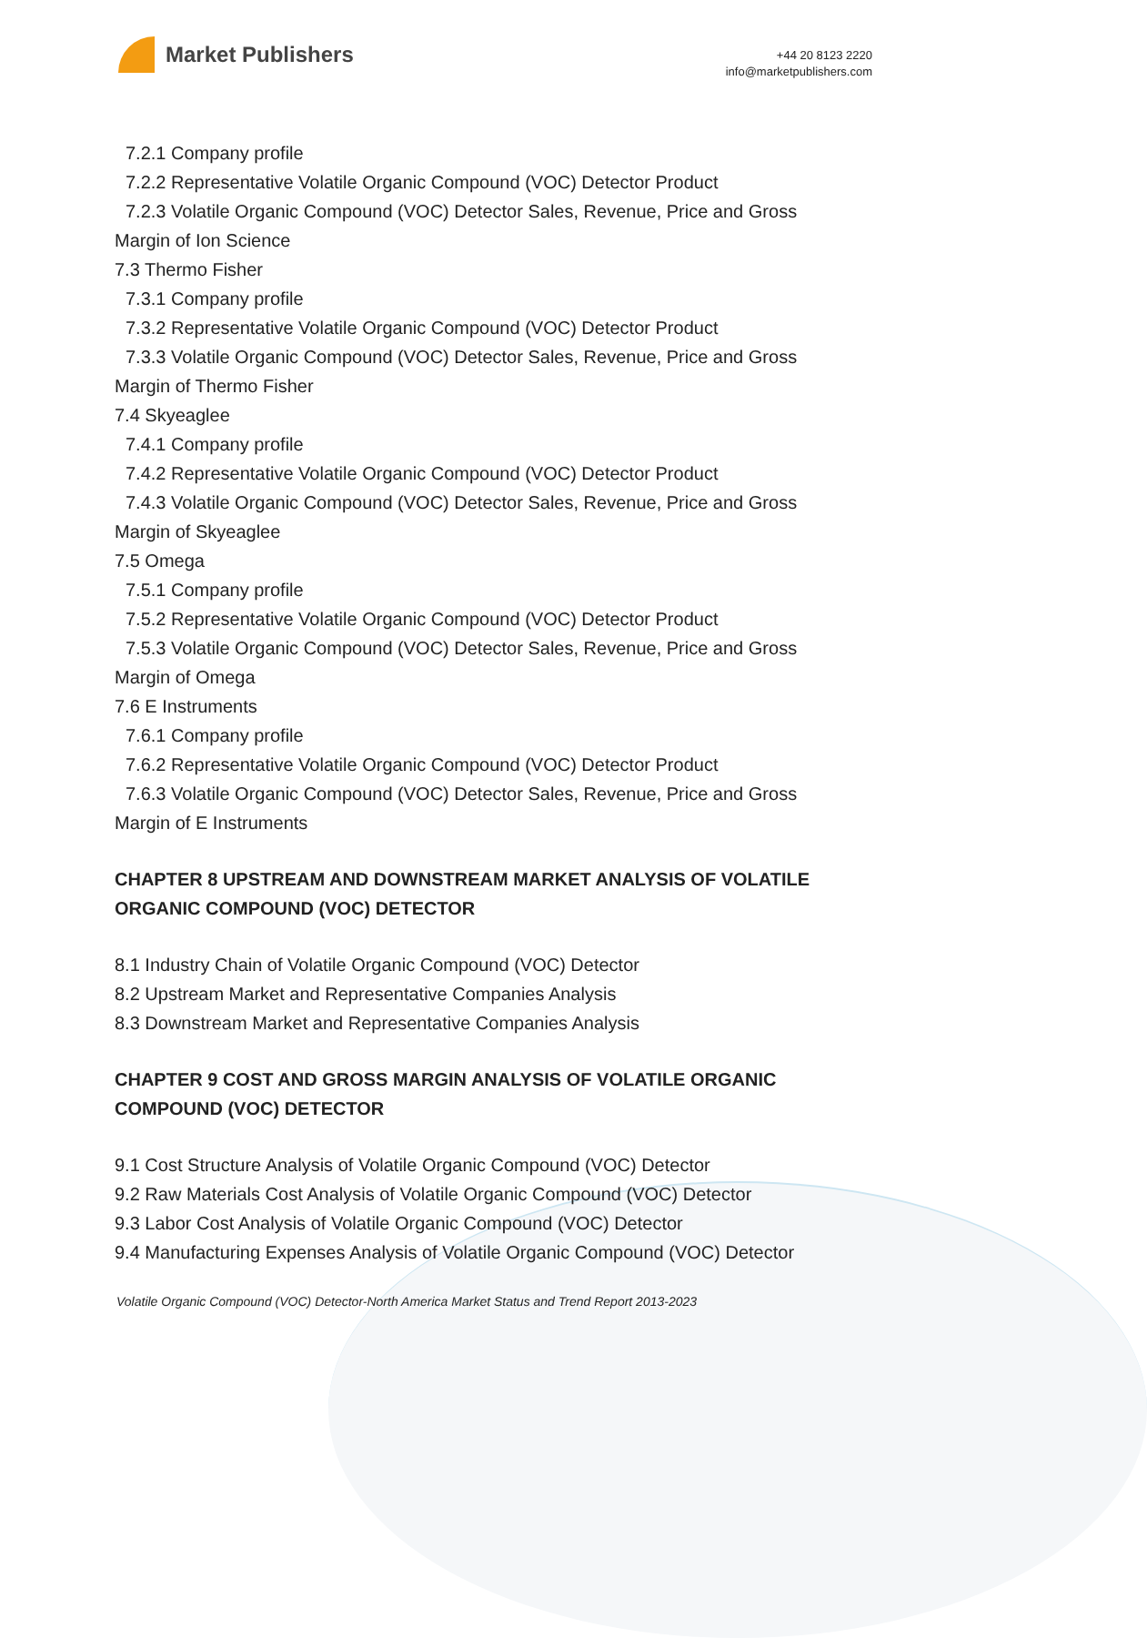Market Publishers
+44 20 8123 2220
info@marketpublishers.com
7.2.1 Company profile
7.2.2 Representative Volatile Organic Compound (VOC) Detector Product
7.2.3 Volatile Organic Compound (VOC) Detector Sales, Revenue, Price and Gross
Margin of Ion Science
7.3 Thermo Fisher
7.3.1 Company profile
7.3.2 Representative Volatile Organic Compound (VOC) Detector Product
7.3.3 Volatile Organic Compound (VOC) Detector Sales, Revenue, Price and Gross
Margin of Thermo Fisher
7.4 Skyeaglee
7.4.1 Company profile
7.4.2 Representative Volatile Organic Compound (VOC) Detector Product
7.4.3 Volatile Organic Compound (VOC) Detector Sales, Revenue, Price and Gross
Margin of Skyeaglee
7.5 Omega
7.5.1 Company profile
7.5.2 Representative Volatile Organic Compound (VOC) Detector Product
7.5.3 Volatile Organic Compound (VOC) Detector Sales, Revenue, Price and Gross
Margin of Omega
7.6 E Instruments
7.6.1 Company profile
7.6.2 Representative Volatile Organic Compound (VOC) Detector Product
7.6.3 Volatile Organic Compound (VOC) Detector Sales, Revenue, Price and Gross
Margin of E Instruments
CHAPTER 8 UPSTREAM AND DOWNSTREAM MARKET ANALYSIS OF VOLATILE ORGANIC COMPOUND (VOC) DETECTOR
8.1 Industry Chain of Volatile Organic Compound (VOC) Detector
8.2 Upstream Market and Representative Companies Analysis
8.3 Downstream Market and Representative Companies Analysis
CHAPTER 9 COST AND GROSS MARGIN ANALYSIS OF VOLATILE ORGANIC COMPOUND (VOC) DETECTOR
9.1 Cost Structure Analysis of Volatile Organic Compound (VOC) Detector
9.2 Raw Materials Cost Analysis of Volatile Organic Compound (VOC) Detector
9.3 Labor Cost Analysis of Volatile Organic Compound (VOC) Detector
9.4 Manufacturing Expenses Analysis of Volatile Organic Compound (VOC) Detector
Volatile Organic Compound (VOC) Detector-North America Market Status and Trend Report 2013-2023